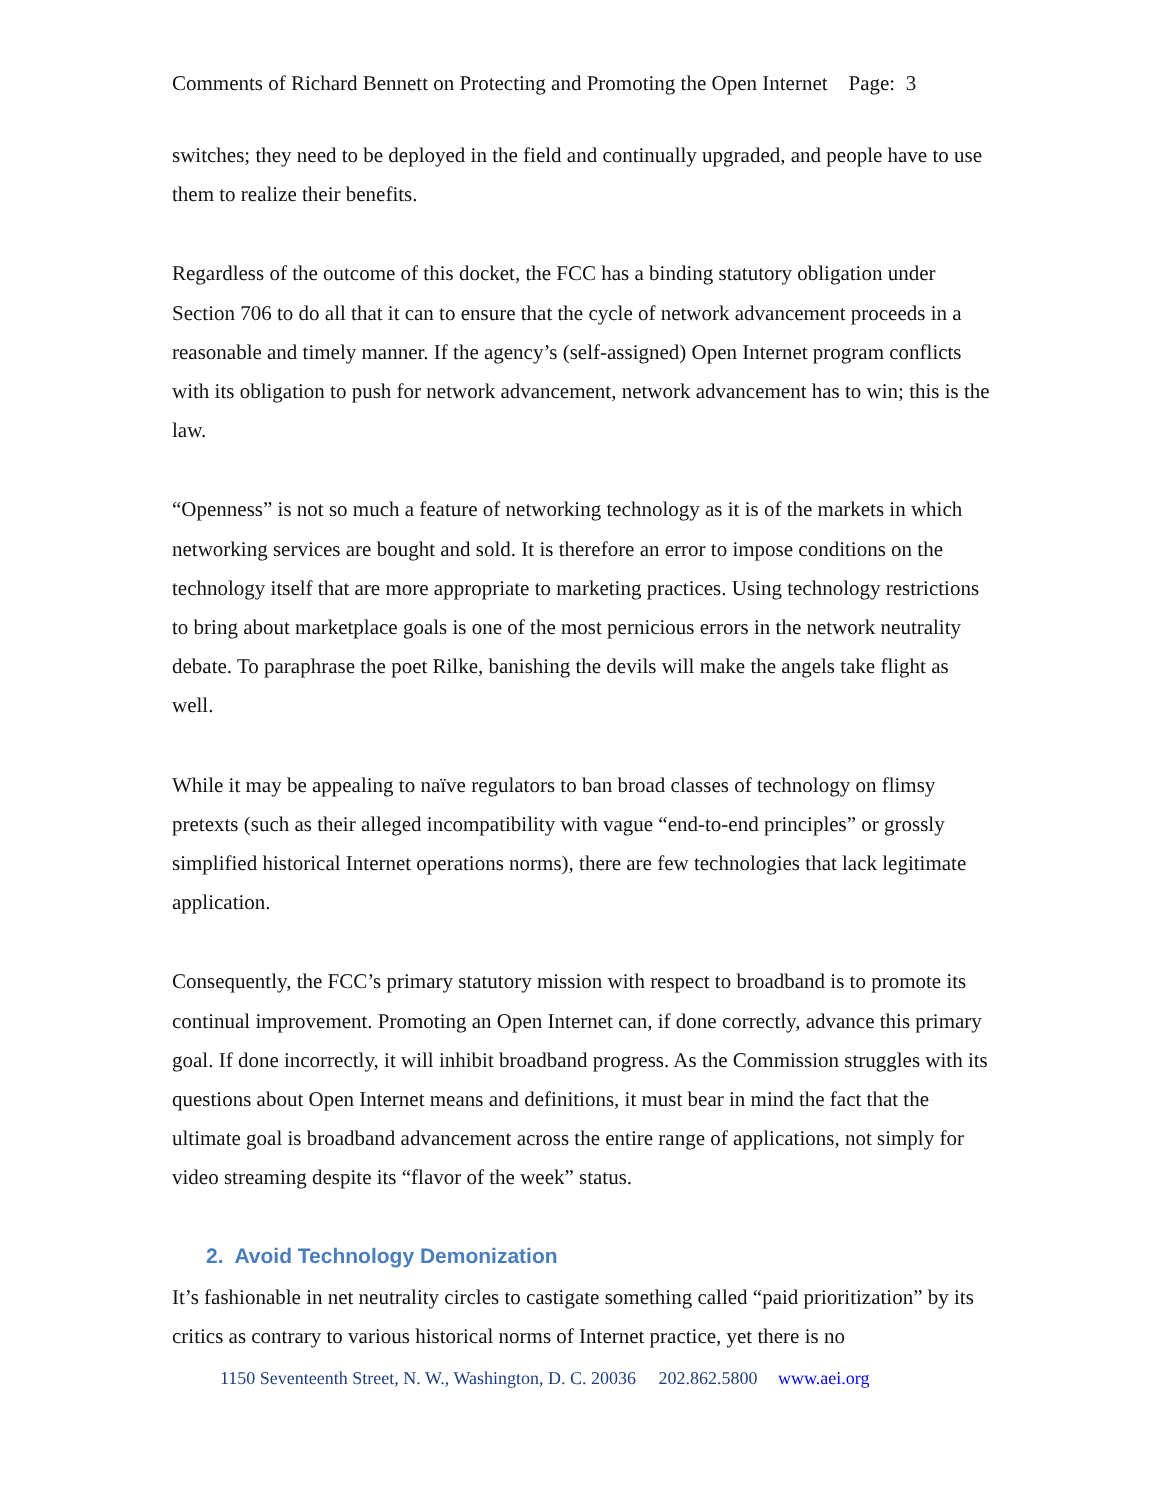Comments of Richard Bennett on Protecting and Promoting the Open Internet Page: 3
switches; they need to be deployed in the field and continually upgraded, and people have to use them to realize their benefits.
Regardless of the outcome of this docket, the FCC has a binding statutory obligation under Section 706 to do all that it can to ensure that the cycle of network advancement proceeds in a reasonable and timely manner. If the agency’s (self-assigned) Open Internet program conflicts with its obligation to push for network advancement, network advancement has to win; this is the law.
“Openness” is not so much a feature of networking technology as it is of the markets in which networking services are bought and sold. It is therefore an error to impose conditions on the technology itself that are more appropriate to marketing practices. Using technology restrictions to bring about marketplace goals is one of the most pernicious errors in the network neutrality debate. To paraphrase the poet Rilke, banishing the devils will make the angels take flight as well.
While it may be appealing to naïve regulators to ban broad classes of technology on flimsy pretexts (such as their alleged incompatibility with vague “end-to-end principles” or grossly simplified historical Internet operations norms), there are few technologies that lack legitimate application.
Consequently, the FCC’s primary statutory mission with respect to broadband is to promote its continual improvement. Promoting an Open Internet can, if done correctly, advance this primary goal. If done incorrectly, it will inhibit broadband progress. As the Commission struggles with its questions about Open Internet means and definitions, it must bear in mind the fact that the ultimate goal is broadband advancement across the entire range of applications, not simply for video streaming despite its “flavor of the week” status.
2. Avoid Technology Demonization
It’s fashionable in net neutrality circles to castigate something called “paid prioritization” by its critics as contrary to various historical norms of Internet practice, yet there is no
1150 Seventeenth Street, N. W., Washington, D. C. 20036 202.862.5800 www.aei.org